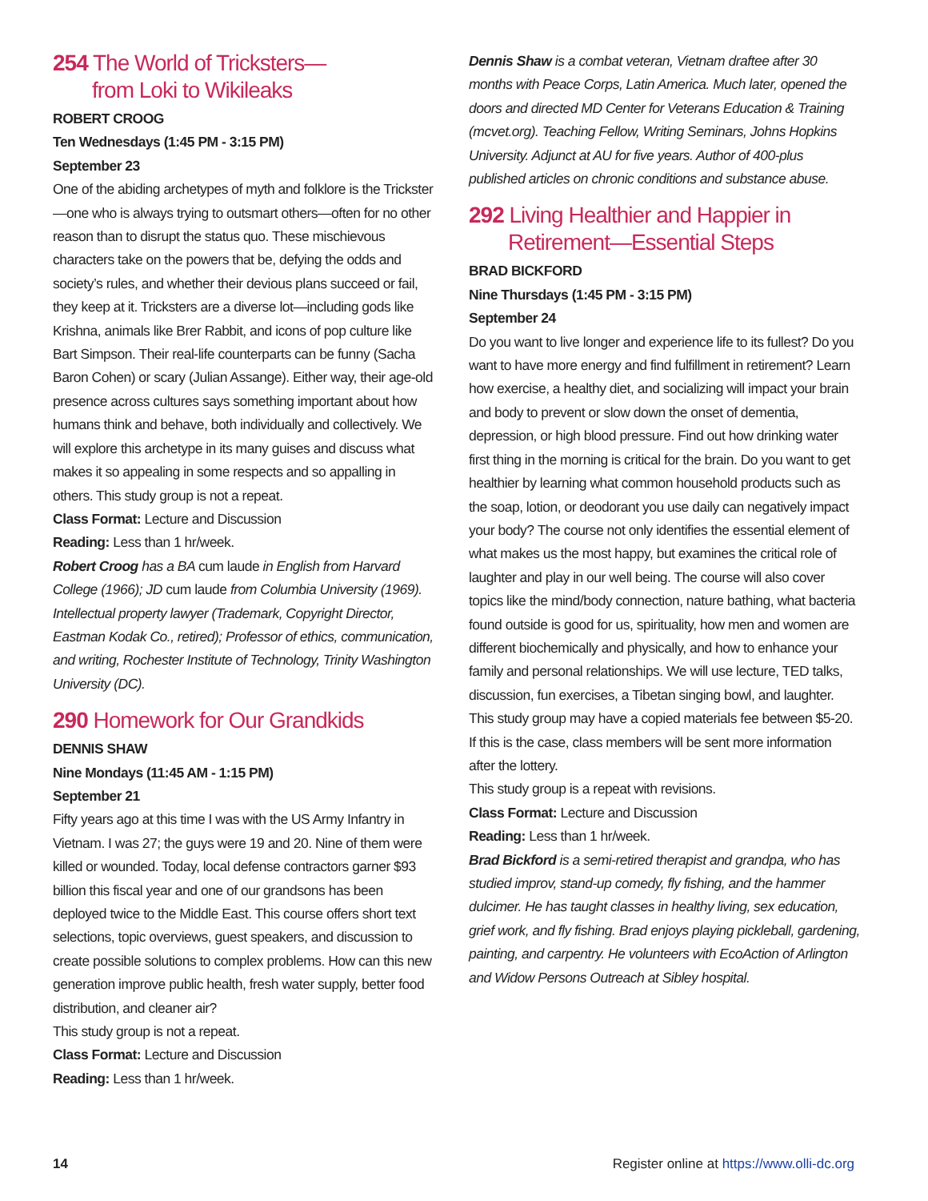254 The World of Tricksters—
from Loki to Wikileaks
ROBERT CROOG
Ten Wednesdays (1:45 PM - 3:15 PM)
September 23
One of the abiding archetypes of myth and folklore is the Trickster—one who is always trying to outsmart others—often for no other reason than to disrupt the status quo. These mischievous characters take on the powers that be, defying the odds and society’s rules, and whether their devious plans succeed or fail, they keep at it. Tricksters are a diverse lot—including gods like Krishna, animals like Brer Rabbit, and icons of pop culture like Bart Simpson. Their real-life counterparts can be funny (Sacha Baron Cohen) or scary (Julian Assange). Either way, their age-old presence across cultures says something important about how humans think and behave, both individually and collectively. We will explore this archetype in its many guises and discuss what makes it so appealing in some respects and so appalling in others. This study group is not a repeat.
Class Format: Lecture and Discussion
Reading: Less than 1 hr/week.
Robert Croog has a BA cum laude in English from Harvard College (1966); JD cum laude from Columbia University (1969). Intellectual property lawyer (Trademark, Copyright Director, Eastman Kodak Co., retired); Professor of ethics, communication, and writing, Rochester Institute of Technology, Trinity Washington University (DC).
290 Homework for Our Grandkids
DENNIS SHAW
Nine Mondays (11:45 AM - 1:15 PM)
September 21
Fifty years ago at this time I was with the US Army Infantry in Vietnam. I was 27; the guys were 19 and 20. Nine of them were killed or wounded. Today, local defense contractors garner $93 billion this fiscal year and one of our grandsons has been deployed twice to the Middle East. This course offers short text selections, topic overviews, guest speakers, and discussion to create possible solutions to complex problems. How can this new generation improve public health, fresh water supply, better food distribution, and cleaner air?
This study group is not a repeat.
Class Format: Lecture and Discussion
Reading: Less than 1 hr/week.
Dennis Shaw is a combat veteran, Vietnam draftee after 30 months with Peace Corps, Latin America. Much later, opened the doors and directed MD Center for Veterans Education & Training (mcvet.org). Teaching Fellow, Writing Seminars, Johns Hopkins University. Adjunct at AU for five years. Author of 400-plus published articles on chronic conditions and substance abuse.
292 Living Healthier and Happier in
Retirement—Essential Steps
BRAD BICKFORD
Nine Thursdays (1:45 PM - 3:15 PM)
September 24
Do you want to live longer and experience life to its fullest? Do you want to have more energy and find fulfillment in retirement? Learn how exercise, a healthy diet, and socializing will impact your brain and body to prevent or slow down the onset of dementia, depression, or high blood pressure. Find out how drinking water first thing in the morning is critical for the brain. Do you want to get healthier by learning what common household products such as the soap, lotion, or deodorant you use daily can negatively impact your body? The course not only identifies the essential element of what makes us the most happy, but examines the critical role of laughter and play in our well being. The course will also cover topics like the mind/body connection, nature bathing, what bacteria found outside is good for us, spirituality, how men and women are different biochemically and physically, and how to enhance your family and personal relationships. We will use lecture, TED talks, discussion, fun exercises, a Tibetan singing bowl, and laughter. This study group may have a copied materials fee between $5-20. If this is the case, class members will be sent more information after the lottery.
This study group is a repeat with revisions.
Class Format: Lecture and Discussion
Reading: Less than 1 hr/week.
Brad Bickford is a semi-retired therapist and grandpa, who has studied improv, stand-up comedy, fly fishing, and the hammer dulcimer. He has taught classes in healthy living, sex education, grief work, and fly fishing. Brad enjoys playing pickleball, gardening, painting, and carpentry. He volunteers with EcoAction of Arlington and Widow Persons Outreach at Sibley hospital.
14 Register online at https://www.olli-dc.org